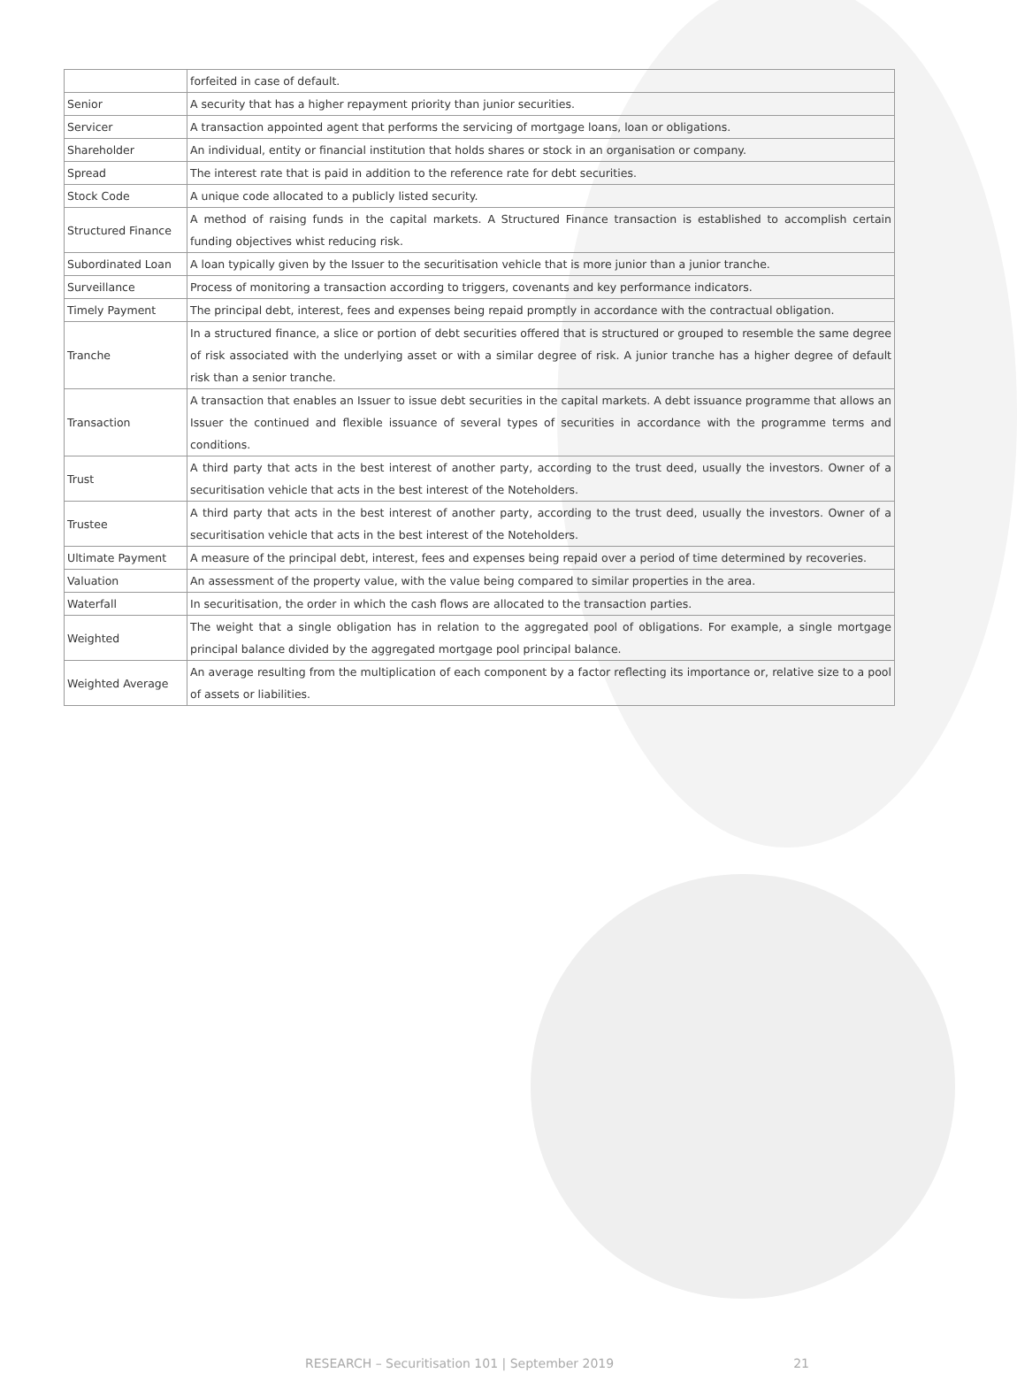| | forfeited in case of default. |
| Senior | A security that has a higher repayment priority than junior securities. |
| Servicer | A transaction appointed agent that performs the servicing of mortgage loans, loan or obligations. |
| Shareholder | An individual, entity or financial institution that holds shares or stock in an organisation or company. |
| Spread | The interest rate that is paid in addition to the reference rate for debt securities. |
| Stock Code | A unique code allocated to a publicly listed security. |
| Structured Finance | A method of raising funds in the capital markets. A Structured Finance transaction is established to accomplish certain funding objectives whist reducing risk. |
| Subordinated Loan | A loan typically given by the Issuer to the securitisation vehicle that is more junior than a junior tranche. |
| Surveillance | Process of monitoring a transaction according to triggers, covenants and key performance indicators. |
| Timely Payment | The principal debt, interest, fees and expenses being repaid promptly in accordance with the contractual obligation. |
| Tranche | In a structured finance, a slice or portion of debt securities offered that is structured or grouped to resemble the same degree of risk associated with the underlying asset or with a similar degree of risk. A junior tranche has a higher degree of default risk than a senior tranche. |
| Transaction | A transaction that enables an Issuer to issue debt securities in the capital markets. A debt issuance programme that allows an Issuer the continued and flexible issuance of several types of securities in accordance with the programme terms and conditions. |
| Trust | A third party that acts in the best interest of another party, according to the trust deed, usually the investors. Owner of a securitisation vehicle that acts in the best interest of the Noteholders. |
| Trustee | A third party that acts in the best interest of another party, according to the trust deed, usually the investors. Owner of a securitisation vehicle that acts in the best interest of the Noteholders. |
| Ultimate Payment | A measure of the principal debt, interest, fees and expenses being repaid over a period of time determined by recoveries. |
| Valuation | An assessment of the property value, with the value being compared to similar properties in the area. |
| Waterfall | In securitisation, the order in which the cash flows are allocated to the transaction parties. |
| Weighted | The weight that a single obligation has in relation to the aggregated pool of obligations. For example, a single mortgage principal balance divided by the aggregated mortgage pool principal balance. |
| Weighted Average | An average resulting from the multiplication of each component by a factor reflecting its importance or, relative size to a pool of assets or liabilities. |
RESEARCH – Securitisation 101 | September 2019 21